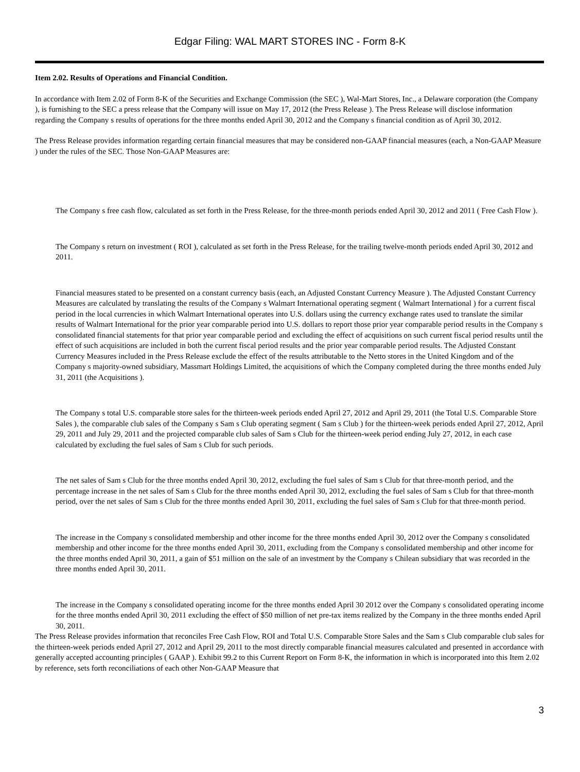Edgar Filing: WAL MART STORES INC - Form 8-K
Item 2.02. Results of Operations and Financial Condition.
In accordance with Item 2.02 of Form 8-K of the Securities and Exchange Commission (the SEC ), Wal-Mart Stores, Inc., a Delaware corporation (the Company ), is furnishing to the SEC a press release that the Company will issue on May 17, 2012 (the Press Release ). The Press Release will disclose information regarding the Company s results of operations for the three months ended April 30, 2012 and the Company s financial condition as of April 30, 2012.
The Press Release provides information regarding certain financial measures that may be considered non-GAAP financial measures (each, a Non-GAAP Measure ) under the rules of the SEC. Those Non-GAAP Measures are:
The Company s free cash flow, calculated as set forth in the Press Release, for the three-month periods ended April 30, 2012 and 2011 ( Free Cash Flow ).
The Company s return on investment ( ROI ), calculated as set forth in the Press Release, for the trailing twelve-month periods ended April 30, 2012 and 2011.
Financial measures stated to be presented on a constant currency basis (each, an Adjusted Constant Currency Measure ). The Adjusted Constant Currency Measures are calculated by translating the results of the Company s Walmart International operating segment ( Walmart International ) for a current fiscal period in the local currencies in which Walmart International operates into U.S. dollars using the currency exchange rates used to translate the similar results of Walmart International for the prior year comparable period into U.S. dollars to report those prior year comparable period results in the Company s consolidated financial statements for that prior year comparable period and excluding the effect of acquisitions on such current fiscal period results until the effect of such acquisitions are included in both the current fiscal period results and the prior year comparable period results. The Adjusted Constant Currency Measures included in the Press Release exclude the effect of the results attributable to the Netto stores in the United Kingdom and of the Company s majority-owned subsidiary, Massmart Holdings Limited, the acquisitions of which the Company completed during the three months ended July 31, 2011 (the Acquisitions ).
The Company s total U.S. comparable store sales for the thirteen-week periods ended April 27, 2012 and April 29, 2011 (the Total U.S. Comparable Store Sales ), the comparable club sales of the Company s Sam s Club operating segment ( Sam s Club ) for the thirteen-week periods ended April 27, 2012, April 29, 2011 and July 29, 2011 and the projected comparable club sales of Sam s Club for the thirteen-week period ending July 27, 2012, in each case calculated by excluding the fuel sales of Sam s Club for such periods.
The net sales of Sam s Club for the three months ended April 30, 2012, excluding the fuel sales of Sam s Club for that three-month period, and the percentage increase in the net sales of Sam s Club for the three months ended April 30, 2012, excluding the fuel sales of Sam s Club for that three-month period, over the net sales of Sam s Club for the three months ended April 30, 2011, excluding the fuel sales of Sam s Club for that three-month period.
The increase in the Company s consolidated membership and other income for the three months ended April 30, 2012 over the Company s consolidated membership and other income for the three months ended April 30, 2011, excluding from the Company s consolidated membership and other income for the three months ended April 30, 2011, a gain of $51 million on the sale of an investment by the Company s Chilean subsidiary that was recorded in the three months ended April 30, 2011.
The increase in the Company s consolidated operating income for the three months ended April 30 2012 over the Company s consolidated operating income for the three months ended April 30, 2011 excluding the effect of $50 million of net pre-tax items realized by the Company in the three months ended April 30, 2011.
The Press Release provides information that reconciles Free Cash Flow, ROI and Total U.S. Comparable Store Sales and the Sam s Club comparable club sales for the thirteen-week periods ended April 27, 2012 and April 29, 2011 to the most directly comparable financial measures calculated and presented in accordance with generally accepted accounting principles ( GAAP ). Exhibit 99.2 to this Current Report on Form 8-K, the information in which is incorporated into this Item 2.02 by reference, sets forth reconciliations of each other Non-GAAP Measure that
3